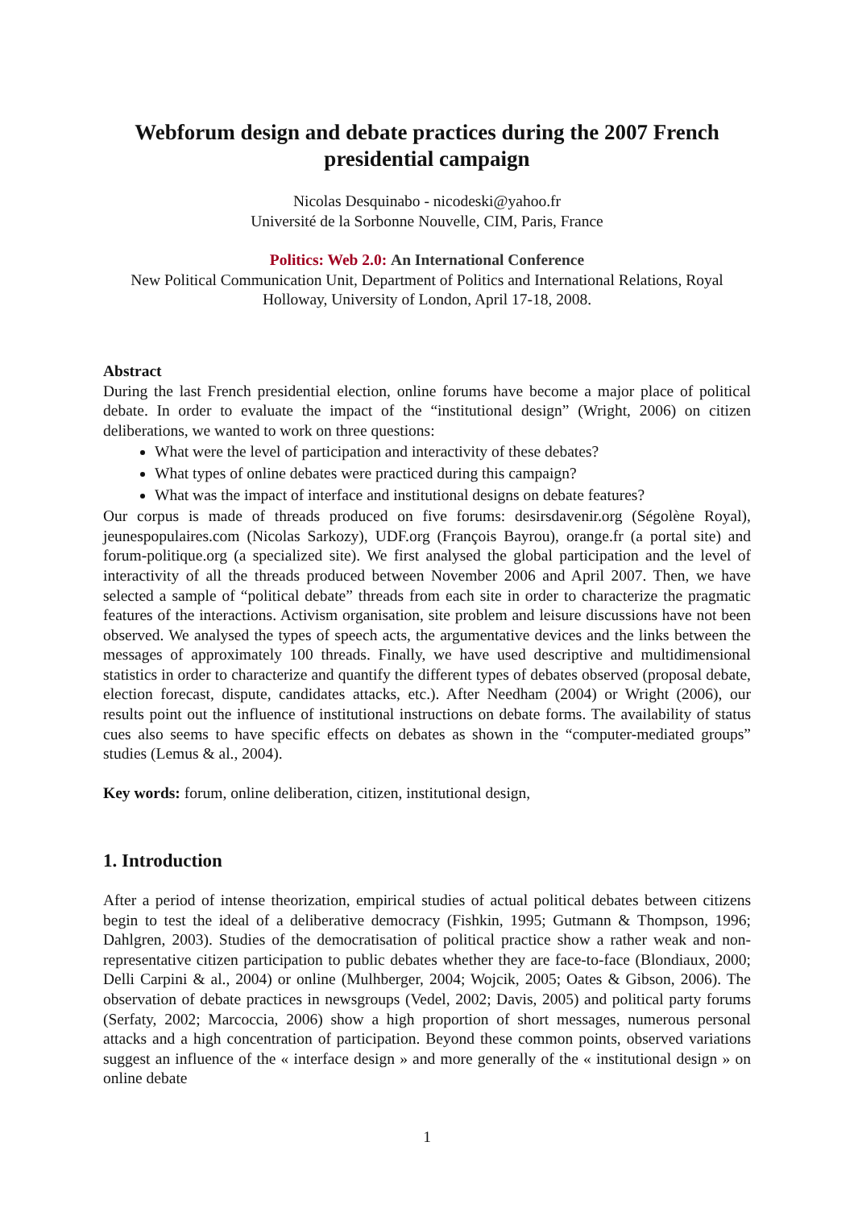Webforum design and debate practices during the 2007 French presidential campaign
Nicolas Desquinabo - nicodeski@yahoo.fr
Université de la Sorbonne Nouvelle, CIM, Paris, France
Politics: Web 2.0: An International Conference
New Political Communication Unit, Department of Politics and International Relations, Royal Holloway, University of London, April 17-18, 2008.
Abstract
During the last French presidential election, online forums have become a major place of political debate. In order to evaluate the impact of the “institutional design” (Wright, 2006) on citizen deliberations, we wanted to work on three questions:
What were the level of participation and interactivity of these debates?
What types of online debates were practiced during this campaign?
What was the impact of interface and institutional designs on debate features?
Our corpus is made of threads produced on five forums: desirsdavenir.org (Ségolène Royal), jeunespopulaires.com (Nicolas Sarkozy), UDF.org (François Bayrou), orange.fr (a portal site) and forum-politique.org (a specialized site). We first analysed the global participation and the level of interactivity of all the threads produced between November 2006 and April 2007. Then, we have selected a sample of “political debate” threads from each site in order to characterize the pragmatic features of the interactions. Activism organisation, site problem and leisure discussions have not been observed. We analysed the types of speech acts, the argumentative devices and the links between the messages of approximately 100 threads. Finally, we have used descriptive and multidimensional statistics in order to characterize and quantify the different types of debates observed (proposal debate, election forecast, dispute, candidates attacks, etc.). After Needham (2004) or Wright (2006), our results point out the influence of institutional instructions on debate forms. The availability of status cues also seems to have specific effects on debates as shown in the “computer-mediated groups” studies (Lemus & al., 2004).
Key words: forum, online deliberation, citizen, institutional design,
1. Introduction
After a period of intense theorization, empirical studies of actual political debates between citizens begin to test the ideal of a deliberative democracy (Fishkin, 1995; Gutmann & Thompson, 1996; Dahlgren, 2003). Studies of the democratisation of political practice show a rather weak and non-representative citizen participation to public debates whether they are face-to-face (Blondiaux, 2000; Delli Carpini & al., 2004) or online (Mulhberger, 2004; Wojcik, 2005; Oates & Gibson, 2006). The observation of debate practices in newsgroups (Vedel, 2002; Davis, 2005) and political party forums (Serfaty, 2002; Marcoccia, 2006) show a high proportion of short messages, numerous personal attacks and a high concentration of participation. Beyond these common points, observed variations suggest an influence of the « interface design » and more generally of the « institutional design » on online debate
1